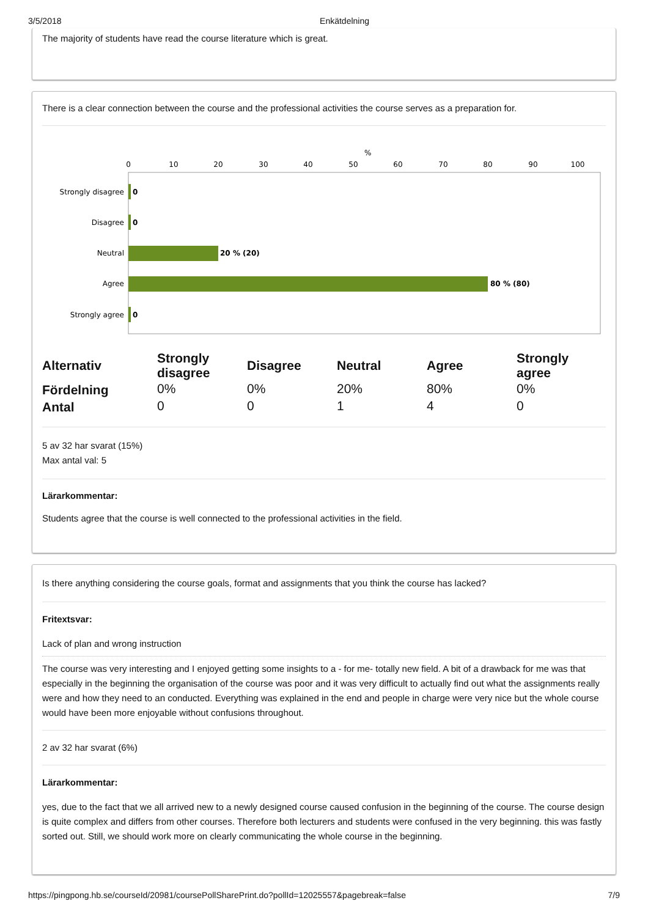3/5/2018 Enkätdelning
The majority of students have read the course literature which is great.
There is a clear connection between the course and the professional activities the course serves as a preparation for.
%
0
10
20
30
40
50
60
70
80
90
100
Strongly disagree
Disagree
Neutral
Agree
Strongly agree
0
0
20 % (20)
80 % (80)
0
| Alternativ | Strongly disagree | Disagree | Neutral | Agree | Strongly agree |
| --- | --- | --- | --- | --- | --- |
| Fördelning | 0% | 0% | 20% | 80% | 0% |
| Antal | 0 | 0 | 1 | 4 | 0 |
5 av 32 har svarat (15%)
Max antal val: 5
Lärarkommentar:
Students agree that the course is well connected to the professional activities in the field.
Is there anything considering the course goals, format and assignments that you think the course has lacked?
Fritextsvar:
Lack of plan and wrong instruction
The course was very interesting and I enjoyed getting some insights to a - for me- totally new field. A bit of a drawback for me was that especially in the beginning the organisation of the course was poor and it was very difficult to actually find out what the assignments really were and how they need to an conducted. Everything was explained in the end and people in charge were very nice but the whole course would have been more enjoyable without confusions throughout.
2 av 32 har svarat (6%)
Lärarkommentar:
yes, due to the fact that we all arrived new to a newly designed course caused confusion in the beginning of the course. The course design is quite complex and differs from other courses. Therefore both lecturers and students were confused in the very beginning. this was fastly sorted out. Still, we should work more on clearly communicating the whole course in the beginning.
https://pingpong.hb.se/courseId/20981/coursePollSharePrint.do?pollId=12025557&pagebreak=false 7/9